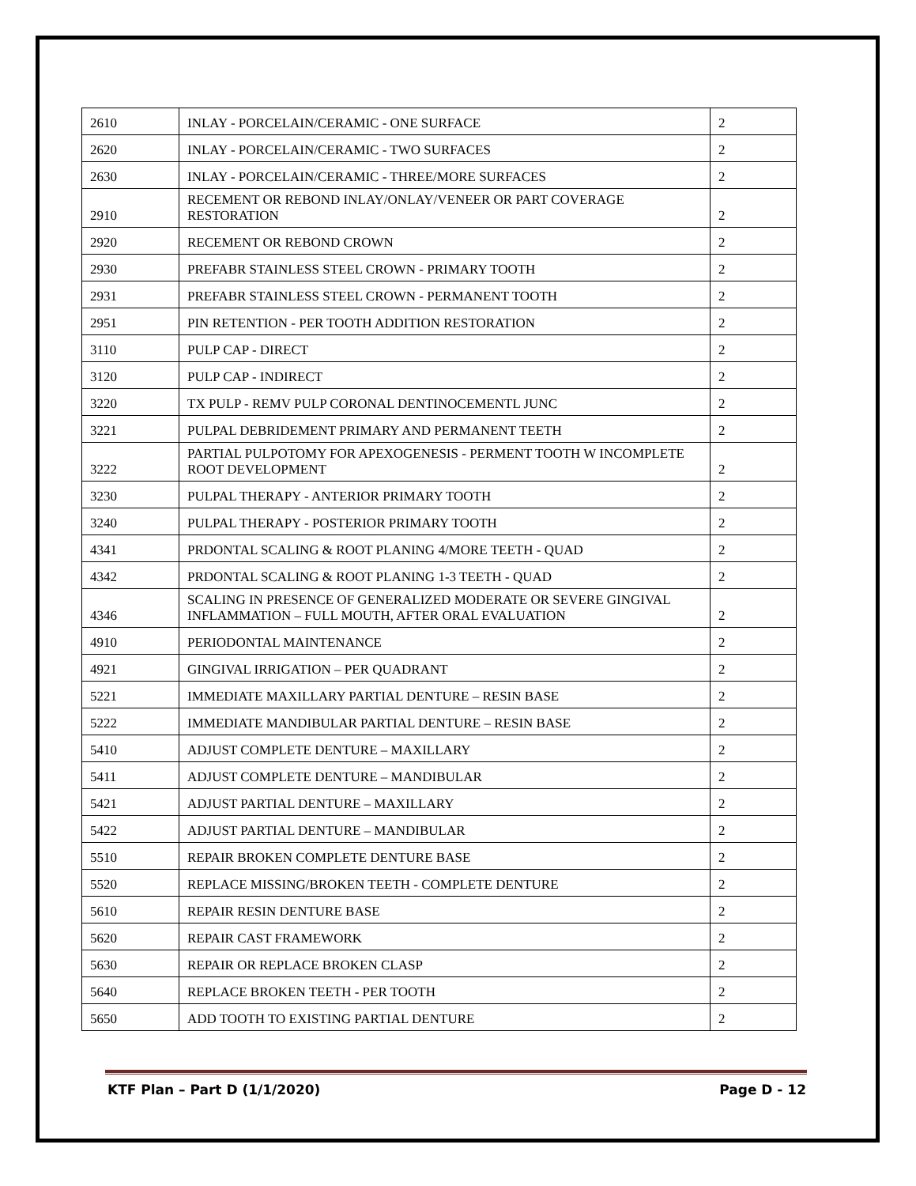| 2610 | INLAY - PORCELAIN/CERAMIC - ONE SURFACE | 2 |
| 2620 | INLAY - PORCELAIN/CERAMIC - TWO SURFACES | 2 |
| 2630 | INLAY - PORCELAIN/CERAMIC - THREE/MORE SURFACES | 2 |
| 2910 | RECEMENT OR REBOND INLAY/ONLAY/VENEER OR PART COVERAGE RESTORATION | 2 |
| 2920 | RECEMENT OR REBOND CROWN | 2 |
| 2930 | PREFABR STAINLESS STEEL CROWN - PRIMARY TOOTH | 2 |
| 2931 | PREFABR STAINLESS STEEL CROWN - PERMANENT TOOTH | 2 |
| 2951 | PIN RETENTION - PER TOOTH ADDITION RESTORATION | 2 |
| 3110 | PULP CAP - DIRECT | 2 |
| 3120 | PULP CAP - INDIRECT | 2 |
| 3220 | TX PULP - REMV PULP CORONAL DENTINOCEMENTL JUNC | 2 |
| 3221 | PULPAL DEBRIDEMENT PRIMARY AND PERMANENT TEETH | 2 |
| 3222 | PARTIAL PULPOTOMY FOR APEXOGENESIS - PERMENT TOOTH W INCOMPLETE ROOT DEVELOPMENT | 2 |
| 3230 | PULPAL THERAPY - ANTERIOR PRIMARY TOOTH | 2 |
| 3240 | PULPAL THERAPY - POSTERIOR PRIMARY TOOTH | 2 |
| 4341 | PRDONTAL SCALING & ROOT PLANING 4/MORE TEETH - QUAD | 2 |
| 4342 | PRDONTAL SCALING & ROOT PLANING 1-3 TEETH - QUAD | 2 |
| 4346 | SCALING IN PRESENCE OF GENERALIZED MODERATE OR SEVERE GINGIVAL INFLAMMATION – FULL MOUTH, AFTER ORAL EVALUATION | 2 |
| 4910 | PERIODONTAL MAINTENANCE | 2 |
| 4921 | GINGIVAL IRRIGATION – PER QUADRANT | 2 |
| 5221 | IMMEDIATE MAXILLARY PARTIAL DENTURE – RESIN BASE | 2 |
| 5222 | IMMEDIATE MANDIBULAR PARTIAL DENTURE – RESIN BASE | 2 |
| 5410 | ADJUST COMPLETE DENTURE – MAXILLARY | 2 |
| 5411 | ADJUST COMPLETE DENTURE – MANDIBULAR | 2 |
| 5421 | ADJUST PARTIAL DENTURE – MAXILLARY | 2 |
| 5422 | ADJUST PARTIAL DENTURE – MANDIBULAR | 2 |
| 5510 | REPAIR BROKEN COMPLETE DENTURE BASE | 2 |
| 5520 | REPLACE MISSING/BROKEN TEETH - COMPLETE DENTURE | 2 |
| 5610 | REPAIR RESIN DENTURE BASE | 2 |
| 5620 | REPAIR CAST FRAMEWORK | 2 |
| 5630 | REPAIR OR REPLACE BROKEN CLASP | 2 |
| 5640 | REPLACE BROKEN TEETH - PER TOOTH | 2 |
| 5650 | ADD TOOTH TO EXISTING PARTIAL DENTURE | 2 |
KTF Plan – Part D (1/1/2020) Page D - 12